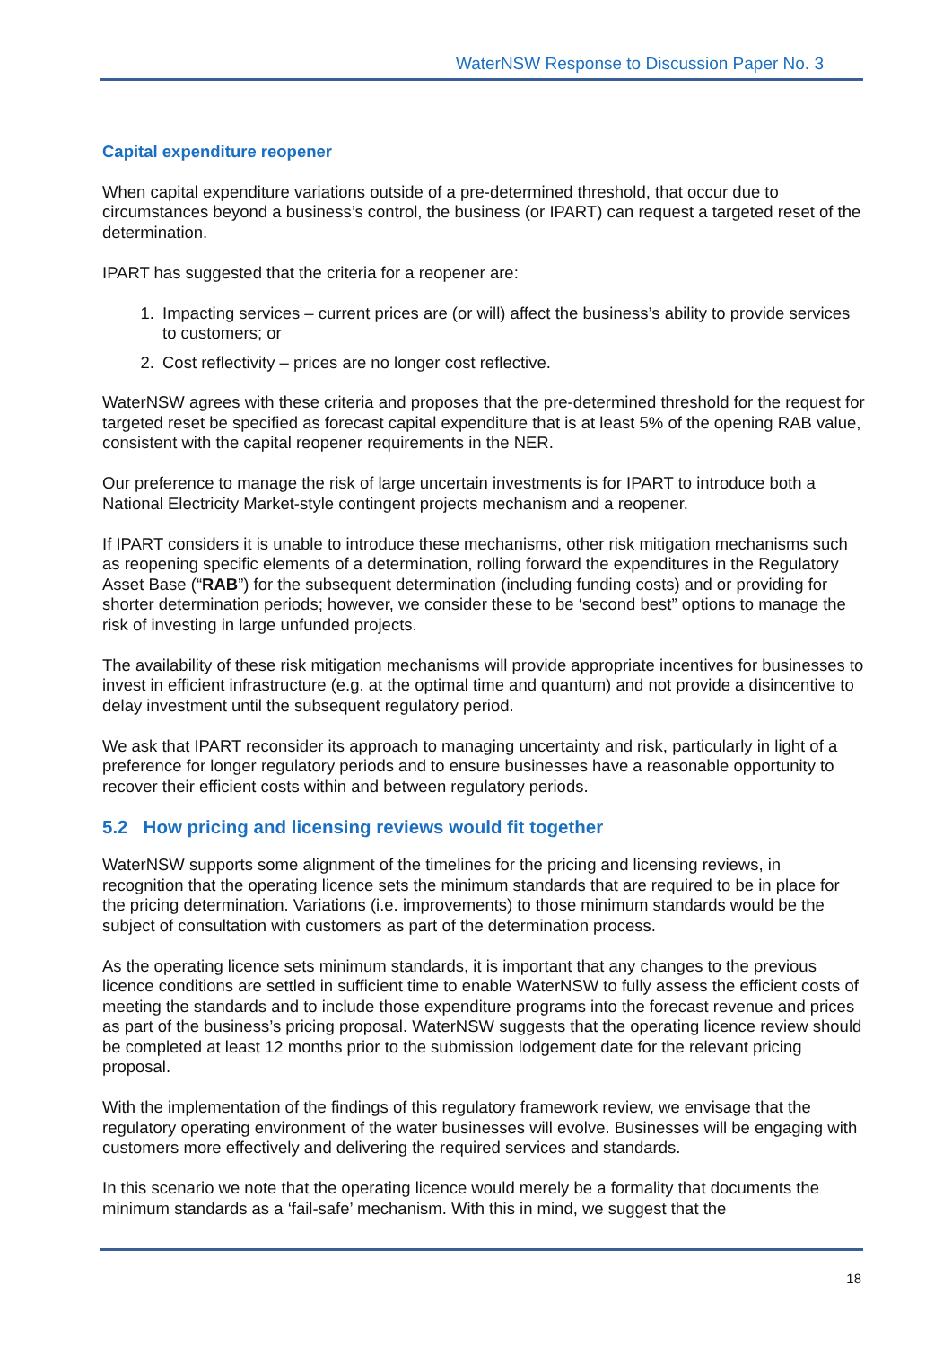WaterNSW Response to Discussion Paper No. 3
Capital expenditure reopener
When capital expenditure variations outside of a pre-determined threshold, that occur due to circumstances beyond a business’s control, the business (or IPART) can request a targeted reset of the determination.
IPART has suggested that the criteria for a reopener are:
1. Impacting services – current prices are (or will) affect the business’s ability to provide services to customers; or
2. Cost reflectivity – prices are no longer cost reflective.
WaterNSW agrees with these criteria and proposes that the pre-determined threshold for the request for targeted reset be specified as forecast capital expenditure that is at least 5% of the opening RAB value, consistent with the capital reopener requirements in the NER.
Our preference to manage the risk of large uncertain investments is for IPART to introduce both a National Electricity Market-style contingent projects mechanism and a reopener.
If IPART considers it is unable to introduce these mechanisms, other risk mitigation mechanisms such as reopening specific elements of a determination, rolling forward the expenditures in the Regulatory Asset Base (“RAB”) for the subsequent determination (including funding costs) and or providing for shorter determination periods; however, we consider these to be ‘second best” options to manage the risk of investing in large unfunded projects.
The availability of these risk mitigation mechanisms will provide appropriate incentives for businesses to invest in efficient infrastructure (e.g. at the optimal time and quantum) and not provide a disincentive to delay investment until the subsequent regulatory period.
We ask that IPART reconsider its approach to managing uncertainty and risk, particularly in light of a preference for longer regulatory periods and to ensure businesses have a reasonable opportunity to recover their efficient costs within and between regulatory periods.
5.2 How pricing and licensing reviews would fit together
WaterNSW supports some alignment of the timelines for the pricing and licensing reviews, in recognition that the operating licence sets the minimum standards that are required to be in place for the pricing determination. Variations (i.e. improvements) to those minimum standards would be the subject of consultation with customers as part of the determination process.
As the operating licence sets minimum standards, it is important that any changes to the previous licence conditions are settled in sufficient time to enable WaterNSW to fully assess the efficient costs of meeting the standards and to include those expenditure programs into the forecast revenue and prices as part of the business’s pricing proposal. WaterNSW suggests that the operating licence review should be completed at least 12 months prior to the submission lodgement date for the relevant pricing proposal.
With the implementation of the findings of this regulatory framework review, we envisage that the regulatory operating environment of the water businesses will evolve. Businesses will be engaging with customers more effectively and delivering the required services and standards.
In this scenario we note that the operating licence would merely be a formality that documents the minimum standards as a ‘fail-safe’ mechanism. With this in mind, we suggest that the
18